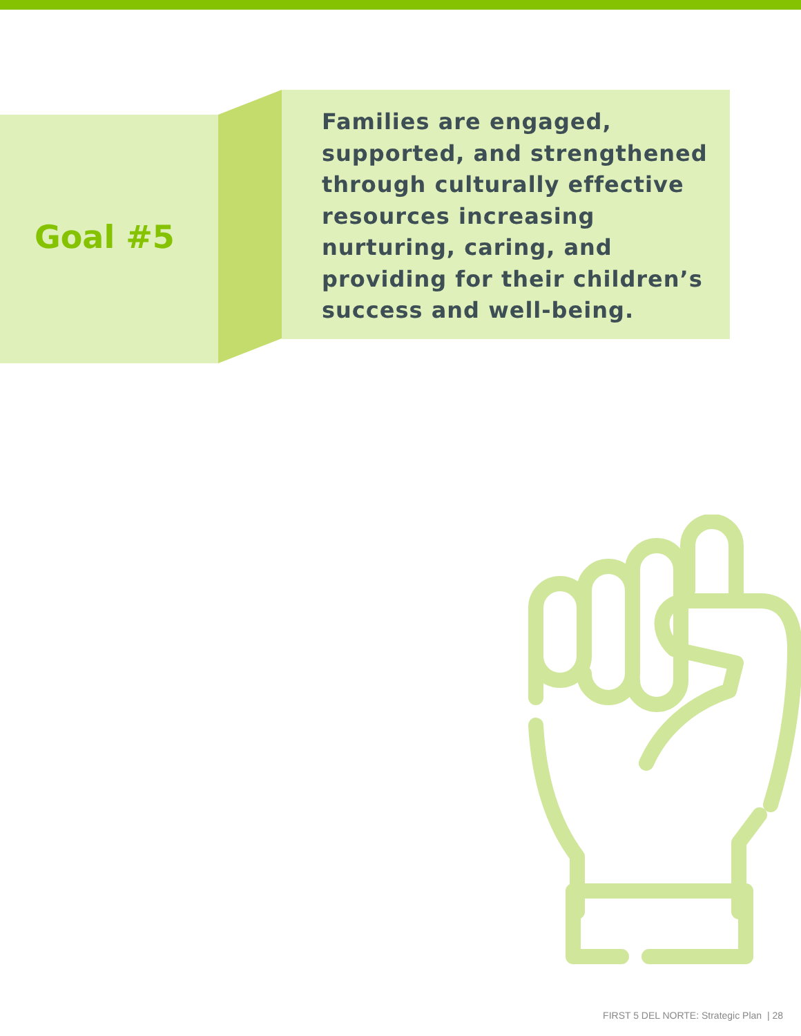Goal #5
Families are engaged, supported, and strengthened through culturally effective resources increasing nurturing, caring, and providing for their children’s success and well-being.
FIRST 5 DEL NORTE: Strategic Plan | 28